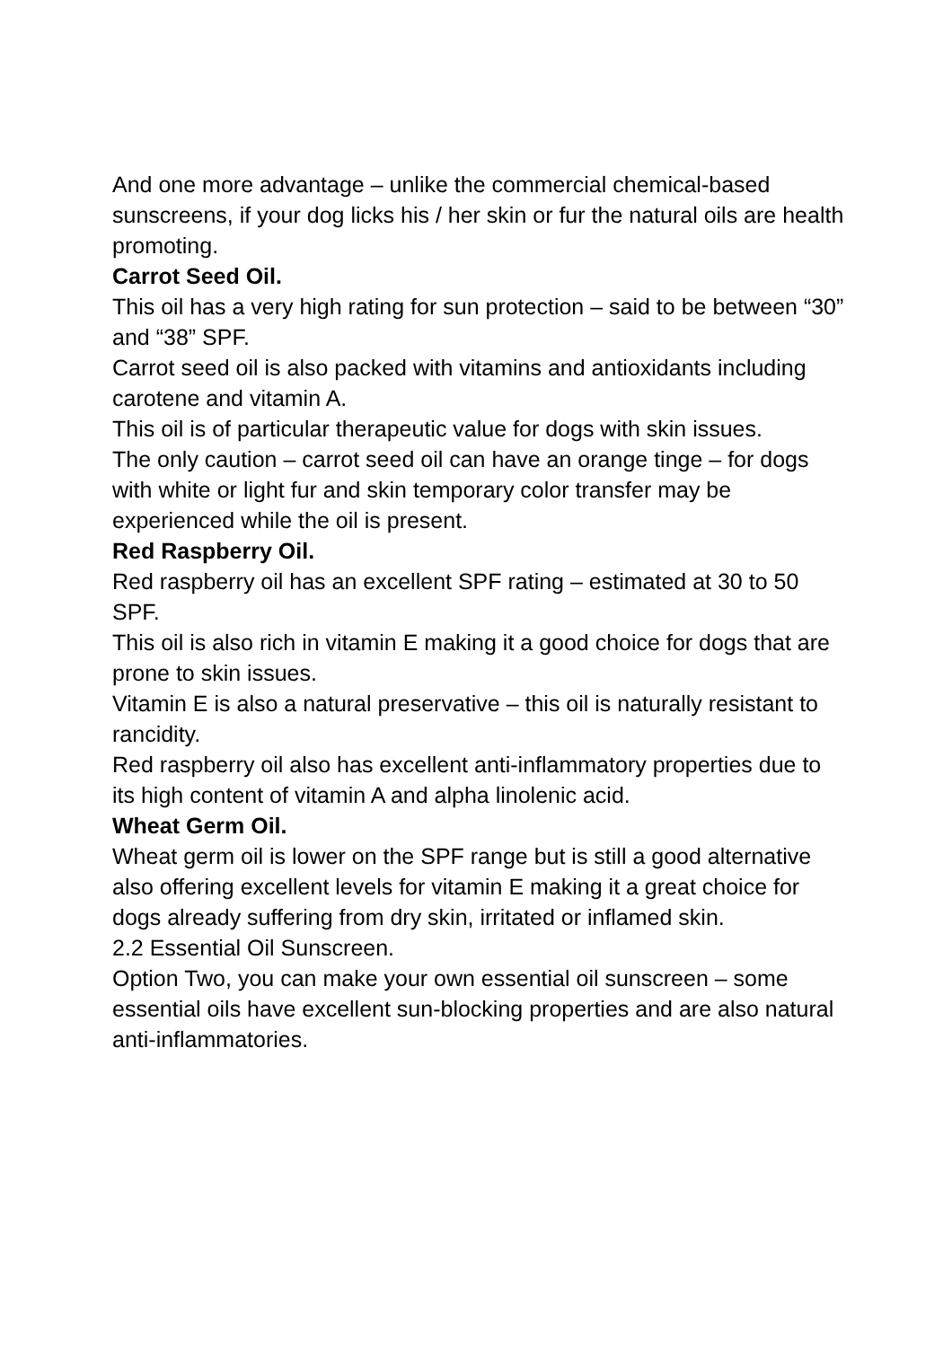And one more advantage – unlike the commercial chemical-based sunscreens, if your dog licks his / her skin or fur the natural oils are health promoting.
Carrot Seed Oil.
This oil has a very high rating for sun protection – said to be between “30” and “38” SPF.
Carrot seed oil is also packed with vitamins and antioxidants including carotene and vitamin A.
This oil is of particular therapeutic value for dogs with skin issues.
The only caution – carrot seed oil can have an orange tinge – for dogs with white or light fur and skin temporary color transfer may be experienced while the oil is present.
Red Raspberry Oil.
Red raspberry oil has an excellent SPF rating – estimated at 30 to 50 SPF.
This oil is also rich in vitamin E making it a good choice for dogs that are prone to skin issues.
Vitamin E is also a natural preservative – this oil is naturally resistant to rancidity.
Red raspberry oil also has excellent anti-inflammatory properties due to its high content of vitamin A and alpha linolenic acid.
Wheat Germ Oil.
Wheat germ oil is lower on the SPF range but is still a good alternative also offering excellent levels for vitamin E making it a great choice for dogs already suffering from dry skin, irritated or inflamed skin.
2.2 Essential Oil Sunscreen.
Option Two, you can make your own essential oil sunscreen – some essential oils have excellent sun-blocking properties and are also natural anti-inflammatories.